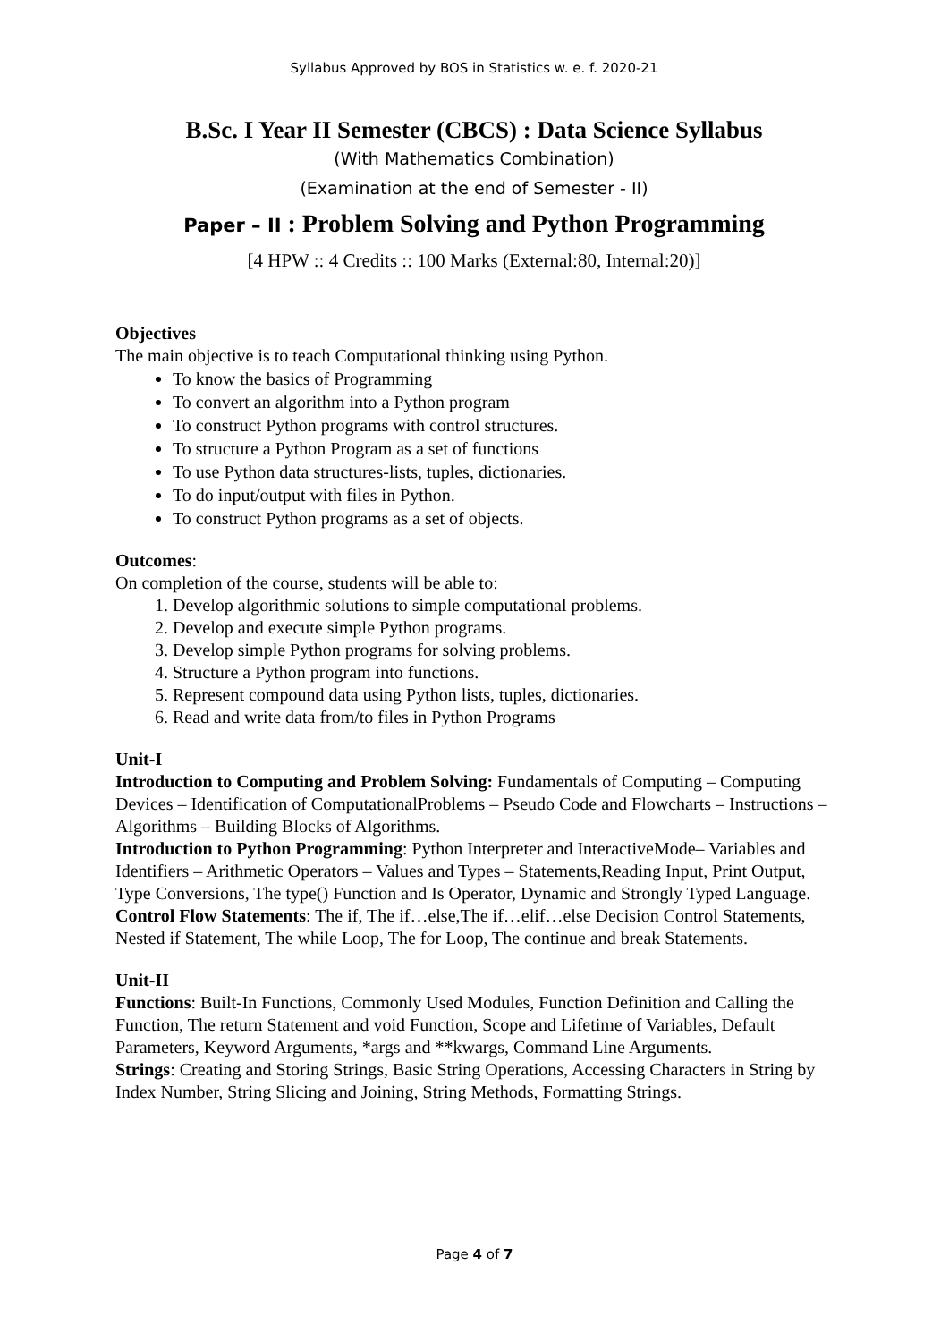Syllabus Approved by BOS in Statistics w. e. f. 2020-21
B.Sc. I Year II Semester (CBCS) : Data Science Syllabus
(With Mathematics Combination)
(Examination at the end of Semester - II)
Paper – II : Problem Solving and Python Programming
[4 HPW :: 4 Credits :: 100 Marks (External:80, Internal:20)]
Objectives
The main objective is to teach Computational thinking using Python.
To know the basics of Programming
To convert an algorithm into a Python program
To construct Python programs with control structures.
To structure a Python Program as a set of functions
To use Python data structures-lists, tuples, dictionaries.
To do input/output with files in Python.
To construct Python programs as a set of objects.
Outcomes:
On completion of the course, students will be able to:
1. Develop algorithmic solutions to simple computational problems.
2. Develop and execute simple Python programs.
3. Develop simple Python programs for solving problems.
4. Structure a Python program into functions.
5. Represent compound data using Python lists, tuples, dictionaries.
6. Read and write data from/to files in Python Programs
Unit-I
Introduction to Computing and Problem Solving: Fundamentals of Computing – Computing Devices – Identification of ComputationalProblems – Pseudo Code and Flowcharts – Instructions – Algorithms – Building Blocks of Algorithms.
Introduction to Python Programming: Python Interpreter and InteractiveMode– Variables and Identifiers – Arithmetic Operators – Values and Types – Statements,Reading Input, Print Output, Type Conversions, The type() Function and Is Operator, Dynamic and Strongly Typed Language.
Control Flow Statements: The if, The if…else,The if…elif…else Decision Control Statements, Nested if Statement, The while Loop, The for Loop, The continue and break Statements.
Unit-II
Functions: Built-In Functions, Commonly Used Modules, Function Definition and Calling the Function, The return Statement and void Function, Scope and Lifetime of Variables, Default Parameters, Keyword Arguments, *args and **kwargs, Command Line Arguments.
Strings: Creating and Storing Strings, Basic String Operations, Accessing Characters in String by Index Number, String Slicing and Joining, String Methods, Formatting Strings.
Page 4 of 7